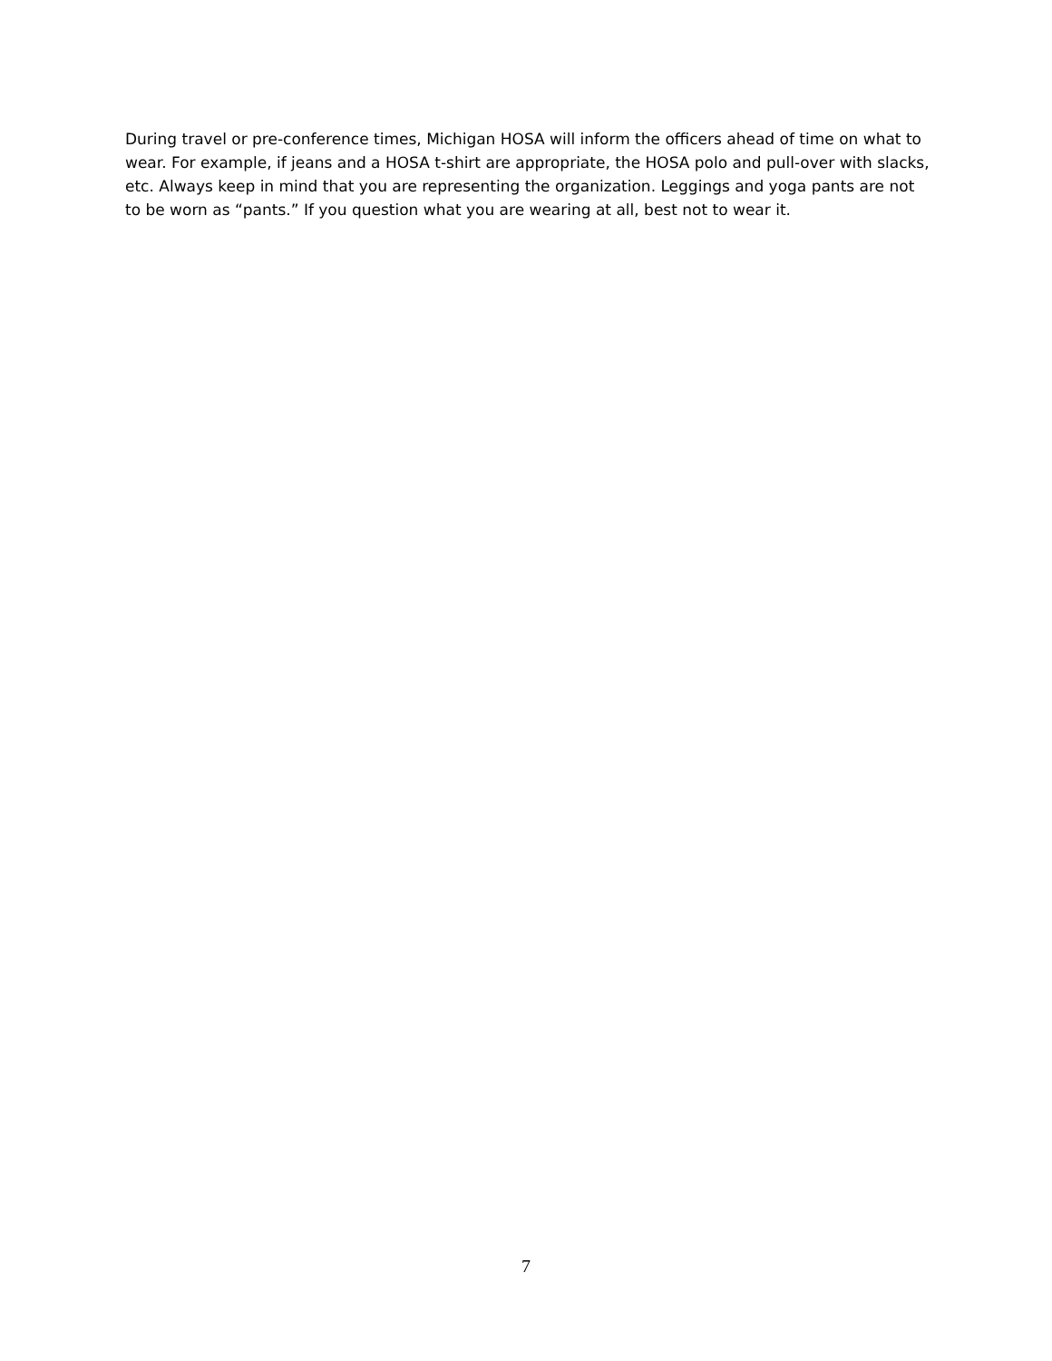During travel or pre-conference times, Michigan HOSA will inform the officers ahead of time on what to wear. For example, if jeans and a HOSA t-shirt are appropriate, the HOSA polo and pull-over with slacks, etc. Always keep in mind that you are representing the organization. Leggings and yoga pants are not to be worn as “pants.” If you question what you are wearing at all, best not to wear it.
7